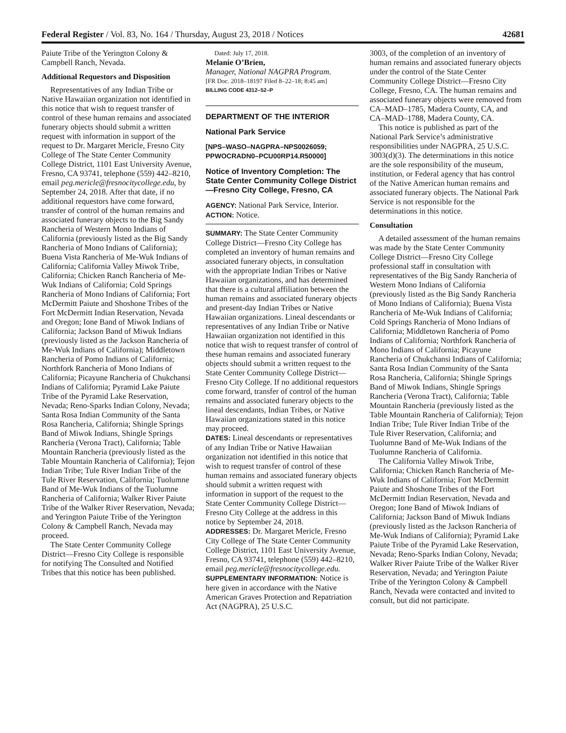Federal Register / Vol. 83, No. 164 / Thursday, August 23, 2018 / Notices 42681
Paiute Tribe of the Yerington Colony & Campbell Ranch, Nevada.
Additional Requestors and Disposition
Representatives of any Indian Tribe or Native Hawaiian organization not identified in this notice that wish to request transfer of control of these human remains and associated funerary objects should submit a written request with information in support of the request to Dr. Margaret Mericle, Fresno City College of The State Center Community College District, 1101 East University Avenue, Fresno, CA 93741, telephone (559) 442–8210, email peg.mericle@fresnocitycollege.edu, by September 24, 2018. After that date, if no additional requestors have come forward, transfer of control of the human remains and associated funerary objects to the Big Sandy Rancheria of Western Mono Indians of California (previously listed as the Big Sandy Rancheria of Mono Indians of California); Buena Vista Rancheria of Me-Wuk Indians of California; California Valley Miwok Tribe, California; Chicken Ranch Rancheria of Me-Wuk Indians of California; Cold Springs Rancheria of Mono Indians of California; Fort McDermitt Paiute and Shoshone Tribes of the Fort McDermitt Indian Reservation, Nevada and Oregon; Ione Band of Miwok Indians of California; Jackson Band of Miwuk Indians (previously listed as the Jackson Rancheria of Me-Wuk Indians of California); Middletown Rancheria of Pomo Indians of California; Northfork Rancheria of Mono Indians of California; Picayune Rancheria of Chukchansi Indians of California; Pyramid Lake Paiute Tribe of the Pyramid Lake Reservation, Nevada; Reno-Sparks Indian Colony, Nevada; Santa Rosa Indian Community of the Santa Rosa Rancheria, California; Shingle Springs Band of Miwok Indians, Shingle Springs Rancheria (Verona Tract), California; Table Mountain Rancheria (previously listed as the Table Mountain Rancheria of California); Tejon Indian Tribe; Tule River Indian Tribe of the Tule River Reservation, California; Tuolumne Band of Me-Wuk Indians of the Tuolumne Rancheria of California; Walker River Paiute Tribe of the Walker River Reservation, Nevada; and Yerington Paiute Tribe of the Yerington Colony & Campbell Ranch, Nevada may proceed.
The State Center Community College District—Fresno City College is responsible for notifying The Consulted and Notified Tribes that this notice has been published.
Dated: July 17, 2018.
Melanie O’Brien,
Manager, National NAGPRA Program.
[FR Doc. 2018–18197 Filed 8–22–18; 8:45 am]
BILLING CODE 4312–52–P
DEPARTMENT OF THE INTERIOR
National Park Service
[NPS–WASO–NAGPRA–NPS0026059; PPWOCRADN0–PCU00RP14.R50000]
Notice of Inventory Completion: The State Center Community College District—Fresno City College, Fresno, CA
AGENCY: National Park Service, Interior.
ACTION: Notice.
SUMMARY: The State Center Community College District—Fresno City College has completed an inventory of human remains and associated funerary objects, in consultation with the appropriate Indian Tribes or Native Hawaiian organizations, and has determined that there is a cultural affiliation between the human remains and associated funerary objects and present-day Indian Tribes or Native Hawaiian organizations. Lineal descendants or representatives of any Indian Tribe or Native Hawaiian organization not identified in this notice that wish to request transfer of control of these human remains and associated funerary objects should submit a written request to the State Center Community College District—Fresno City College. If no additional requestors come forward, transfer of control of the human remains and associated funerary objects to the lineal descendants, Indian Tribes, or Native Hawaiian organizations stated in this notice may proceed.
DATES: Lineal descendants or representatives of any Indian Tribe or Native Hawaiian organization not identified in this notice that wish to request transfer of control of these human remains and associated funerary objects should submit a written request with information in support of the request to the State Center Community College District—Fresno City College at the address in this notice by September 24, 2018.
ADDRESSES: Dr. Margaret Mericle, Fresno City College of The State Center Community College District, 1101 East University Avenue, Fresno, CA 93741, telephone (559) 442–8210, email peg.mericle@fresnocitycollege.edu.
SUPPLEMENTARY INFORMATION: Notice is here given in accordance with the Native American Graves Protection and Repatriation Act (NAGPRA), 25 U.S.C.
3003, of the completion of an inventory of human remains and associated funerary objects under the control of the State Center Community College District—Fresno City College, Fresno, CA. The human remains and associated funerary objects were removed from CA–MAD–1785, Madera County, CA, and CA–MAD–1788, Madera County, CA.
This notice is published as part of the National Park Service’s administrative responsibilities under NAGPRA, 25 U.S.C. 3003(d)(3). The determinations in this notice are the sole responsibility of the museum, institution, or Federal agency that has control of the Native American human remains and associated funerary objects. The National Park Service is not responsible for the determinations in this notice.
Consultation
A detailed assessment of the human remains was made by the State Center Community College District—Fresno City College professional staff in consultation with representatives of the Big Sandy Rancheria of Western Mono Indians of California (previously listed as the Big Sandy Rancheria of Mono Indians of California); Buena Vista Rancheria of Me-Wuk Indians of California; Cold Springs Rancheria of Mono Indians of California; Middletown Rancheria of Pomo Indians of California; Northfork Rancheria of Mono Indians of California; Picayune Rancheria of Chukchansi Indians of California; Santa Rosa Indian Community of the Santa Rosa Rancheria, California; Shingle Springs Band of Miwok Indians, Shingle Springs Rancheria (Verona Tract), California; Table Mountain Rancheria (previously listed as the Table Mountain Rancheria of California); Tejon Indian Tribe; Tule River Indian Tribe of the Tule River Reservation, California; and Tuolumne Band of Me-Wuk Indians of the Tuolumne Rancheria of California.
The California Valley Miwok Tribe, California; Chicken Ranch Rancheria of Me-Wuk Indians of California; Fort McDermitt Paiute and Shoshone Tribes of the Fort McDermitt Indian Reservation, Nevada and Oregon; Ione Band of Miwok Indians of California; Jackson Band of Miwuk Indians (previously listed as the Jackson Rancheria of Me-Wuk Indians of California); Pyramid Lake Paiute Tribe of the Pyramid Lake Reservation, Nevada; Reno-Sparks Indian Colony, Nevada; Walker River Paiute Tribe of the Walker River Reservation, Nevada; and Yerington Paiute Tribe of the Yerington Colony & Campbell Ranch, Nevada were contacted and invited to consult, but did not participate.